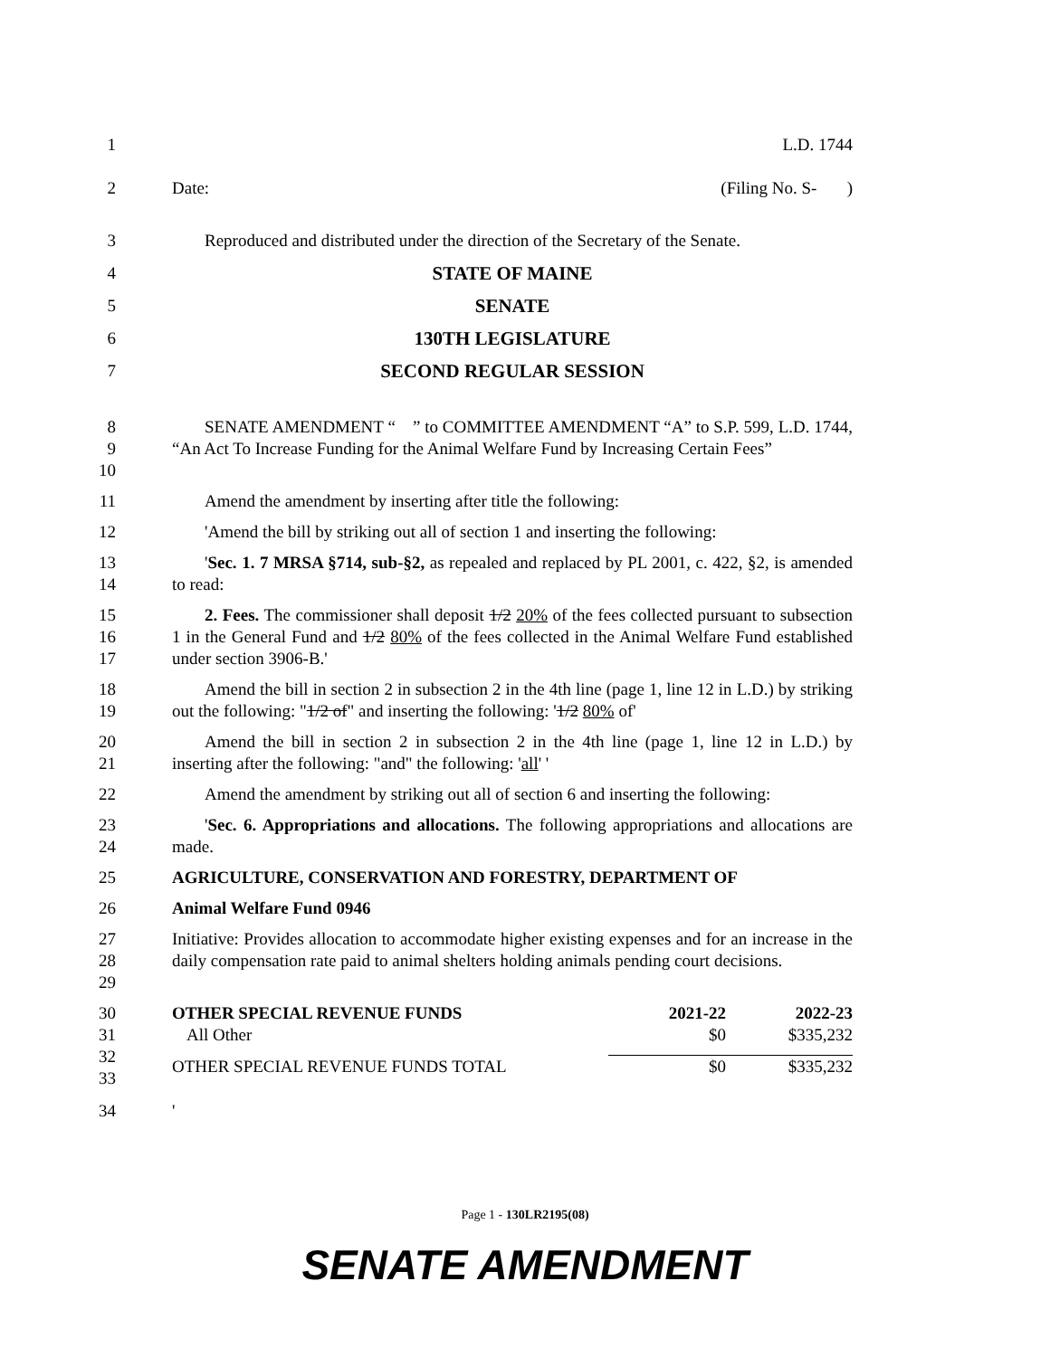1 L.D. 1744
2 Date: (Filing No. S- )
3 Reproduced and distributed under the direction of the Secretary of the Senate.
4 STATE OF MAINE
5 SENATE
6 130TH LEGISLATURE
7 SECOND REGULAR SESSION
8
9
10
SENATE AMENDMENT “ ” to COMMITTEE AMENDMENT “A” to S.P. 599, L.D. 1744, “An Act To Increase Funding for the Animal Welfare Fund by Increasing Certain Fees”
11 Amend the amendment by inserting after title the following:
12 'Amend the bill by striking out all of section 1 and inserting the following:
13
14
'Sec. 1. 7 MRSA §714, sub-§2, as repealed and replaced by PL 2001, c. 422, §2, is amended to read:
15
16
17
2. Fees. The commissioner shall deposit 1/2 20% of the fees collected pursuant to subsection 1 in the General Fund and 1/2 80% of the fees collected in the Animal Welfare Fund established under section 3906-B.'
18
19
Amend the bill in section 2 in subsection 2 in the 4th line (page 1, line 12 in L.D.) by striking out the following: "1/2 of" and inserting the following: '1/2 80% of'
20
21
Amend the bill in section 2 in subsection 2 in the 4th line (page 1, line 12 in L.D.) by inserting after the following: "and" the following: 'all' '
22 Amend the amendment by striking out all of section 6 and inserting the following:
23
24
'Sec. 6. Appropriations and allocations. The following appropriations and allocations are made.
25 AGRICULTURE, CONSERVATION AND FORESTRY, DEPARTMENT OF
26 Animal Welfare Fund 0946
27
28
29
Initiative: Provides allocation to accommodate higher existing expenses and for an increase in the daily compensation rate paid to animal shelters holding animals pending court decisions.
30
31
32
33
| OTHER SPECIAL REVENUE FUNDS | 2021-22 | 2022-23 |
| All Other | $0 | $335,232 |
| OTHER SPECIAL REVENUE FUNDS TOTAL | $0 | $335,232 |
34 '
Page 1 - 130LR2195(08)
SENATE AMENDMENT